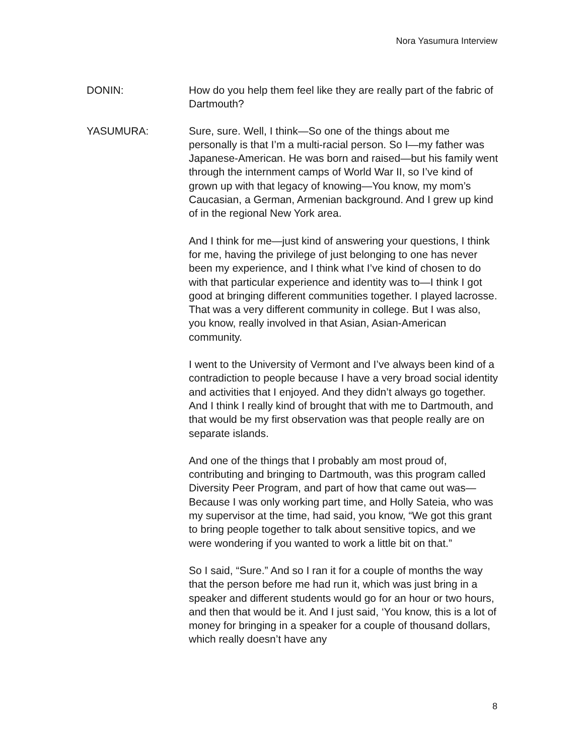Nora Yasumura Interview
DONIN: How do you help them feel like they are really part of the fabric of Dartmouth?
YASUMURA: Sure, sure. Well, I think—So one of the things about me personally is that I’m a multi-racial person. So I—my father was Japanese-American. He was born and raised—but his family went through the internment camps of World War II, so I’ve kind of grown up with that legacy of knowing—You know, my mom’s Caucasian, a German, Armenian background. And I grew up kind of in the regional New York area.
And I think for me—just kind of answering your questions, I think for me, having the privilege of just belonging to one has never been my experience, and I think what I’ve kind of chosen to do with that particular experience and identity was to—I think I got good at bringing different communities together. I played lacrosse. That was a very different community in college. But I was also, you know, really involved in that Asian, Asian-American community.
I went to the University of Vermont and I’ve always been kind of a contradiction to people because I have a very broad social identity and activities that I enjoyed. And they didn’t always go together. And I think I really kind of brought that with me to Dartmouth, and that would be my first observation was that people really are on separate islands.
And one of the things that I probably am most proud of, contributing and bringing to Dartmouth, was this program called Diversity Peer Program, and part of how that came out was—Because I was only working part time, and Holly Sateia, who was my supervisor at the time, had said, you know, “We got this grant to bring people together to talk about sensitive topics, and we were wondering if you wanted to work a little bit on that.”
So I said, “Sure.” And so I ran it for a couple of months the way that the person before me had run it, which was just bring in a speaker and different students would go for an hour or two hours, and then that would be it. And I just said, ‘You know, this is a lot of money for bringing in a speaker for a couple of thousand dollars, which really doesn’t have any
8